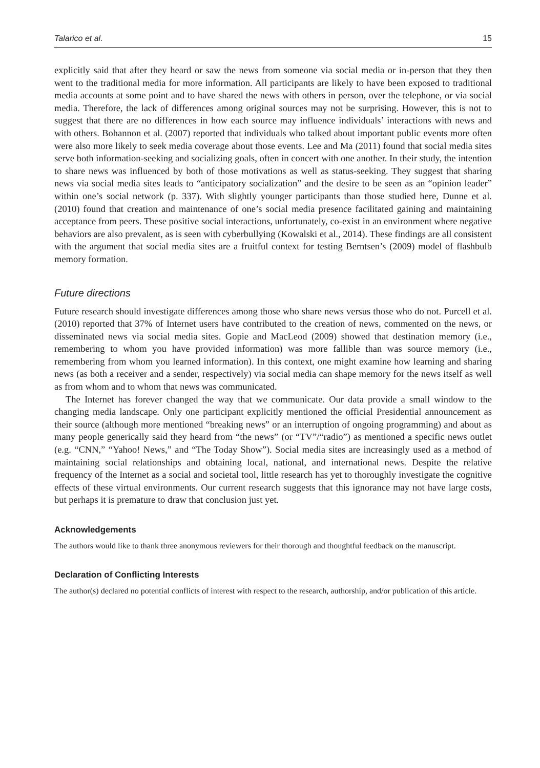Talarico et al. 15
explicitly said that after they heard or saw the news from someone via social media or in-person that they then went to the traditional media for more information. All participants are likely to have been exposed to traditional media accounts at some point and to have shared the news with others in person, over the telephone, or via social media. Therefore, the lack of differences among original sources may not be surprising. However, this is not to suggest that there are no differences in how each source may influence individuals’ interactions with news and with others. Bohannon et al. (2007) reported that individuals who talked about important public events more often were also more likely to seek media coverage about those events. Lee and Ma (2011) found that social media sites serve both information-seeking and socializing goals, often in concert with one another. In their study, the intention to share news was influenced by both of those motivations as well as status-seeking. They suggest that sharing news via social media sites leads to “anticipatory socialization” and the desire to be seen as an “opinion leader” within one’s social network (p. 337). With slightly younger participants than those studied here, Dunne et al. (2010) found that creation and maintenance of one’s social media presence facilitated gaining and maintaining acceptance from peers. These positive social interactions, unfortunately, co-exist in an environment where negative behaviors are also prevalent, as is seen with cyberbullying (Kowalski et al., 2014). These findings are all consistent with the argument that social media sites are a fruitful context for testing Berntsen’s (2009) model of flashbulb memory formation.
Future directions
Future research should investigate differences among those who share news versus those who do not. Purcell et al. (2010) reported that 37% of Internet users have contributed to the creation of news, commented on the news, or disseminated news via social media sites. Gopie and MacLeod (2009) showed that destination memory (i.e., remembering to whom you have provided information) was more fallible than was source memory (i.e., remembering from whom you learned information). In this context, one might examine how learning and sharing news (as both a receiver and a sender, respectively) via social media can shape memory for the news itself as well as from whom and to whom that news was communicated.
The Internet has forever changed the way that we communicate. Our data provide a small window to the changing media landscape. Only one participant explicitly mentioned the official Presidential announcement as their source (although more mentioned “breaking news” or an interruption of ongoing programming) and about as many people generically said they heard from “the news” (or “TV”/“radio”) as mentioned a specific news outlet (e.g. “CNN,” “Yahoo! News,” and “The Today Show”). Social media sites are increasingly used as a method of maintaining social relationships and obtaining local, national, and international news. Despite the relative frequency of the Internet as a social and societal tool, little research has yet to thoroughly investigate the cognitive effects of these virtual environments. Our current research suggests that this ignorance may not have large costs, but perhaps it is premature to draw that conclusion just yet.
Acknowledgements
The authors would like to thank three anonymous reviewers for their thorough and thoughtful feedback on the manuscript.
Declaration of Conflicting Interests
The author(s) declared no potential conflicts of interest with respect to the research, authorship, and/or publication of this article.